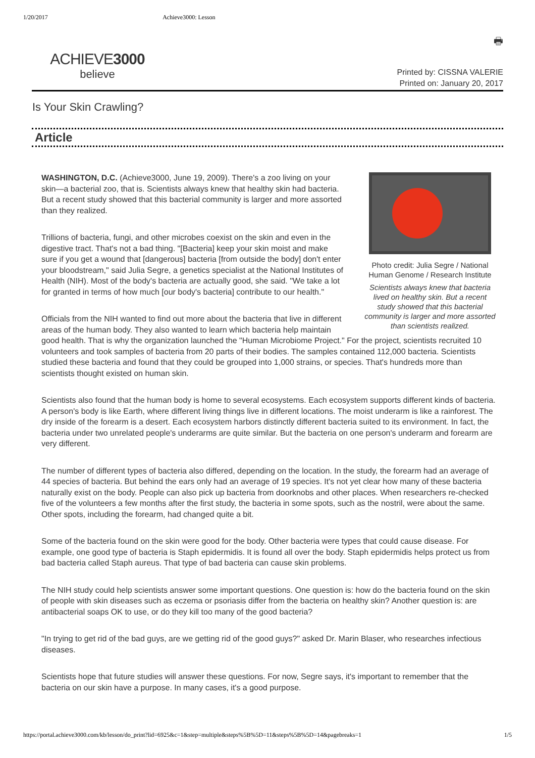1/20/2017 Achieve3000: Lesson
ACHIEVE3000
believe
🖶
Printed by: CISSNA VALERIE
Printed on: January 20, 2017
Is Your Skin Crawling?
Article
Photo credit: Julia Segre / National Human Genome / Research Institute
Scientists always knew that bacteria lived on healthy skin. But a recent study showed that this bacterial community is larger and more assorted than scientists realized.
WASHINGTON, D.C. (Achieve3000, June 19, 2009). There's a zoo living on your skin—a bacterial zoo, that is. Scientists always knew that healthy skin had bacteria. But a recent study showed that this bacterial community is larger and more assorted than they realized.
Trillions of bacteria, fungi, and other microbes coexist on the skin and even in the digestive tract. That's not a bad thing. "[Bacteria] keep your skin moist and make sure if you get a wound that [dangerous] bacteria [from outside the body] don't enter your bloodstream," said Julia Segre, a genetics specialist at the National Institutes of Health (NIH). Most of the body's bacteria are actually good, she said. "We take a lot for granted in terms of how much [our body's bacteria] contribute to our health."
Officials from the NIH wanted to find out more about the bacteria that live in different areas of the human body. They also wanted to learn which bacteria help maintain good health. That is why the organization launched the "Human Microbiome Project." For the project, scientists recruited 10 volunteers and took samples of bacteria from 20 parts of their bodies. The samples contained 112,000 bacteria. Scientists studied these bacteria and found that they could be grouped into 1,000 strains, or species. That's hundreds more than scientists thought existed on human skin.
Scientists also found that the human body is home to several ecosystems. Each ecosystem supports different kinds of bacteria. A person's body is like Earth, where different living things live in different locations. The moist underarm is like a rainforest. The dry inside of the forearm is a desert. Each ecosystem harbors distinctly different bacteria suited to its environment. In fact, the bacteria under two unrelated people's underarms are quite similar. But the bacteria on one person's underarm and forearm are very different.
The number of different types of bacteria also differed, depending on the location. In the study, the forearm had an average of 44 species of bacteria. But behind the ears only had an average of 19 species. It's not yet clear how many of these bacteria naturally exist on the body. People can also pick up bacteria from doorknobs and other places. When researchers re-checked five of the volunteers a few months after the first study, the bacteria in some spots, such as the nostril, were about the same. Other spots, including the forearm, had changed quite a bit.
Some of the bacteria found on the skin were good for the body. Other bacteria were types that could cause disease. For example, one good type of bacteria is Staph epidermidis. It is found all over the body. Staph epidermidis helps protect us from bad bacteria called Staph aureus. That type of bad bacteria can cause skin problems.
The NIH study could help scientists answer some important questions. One question is: how do the bacteria found on the skin of people with skin diseases such as eczema or psoriasis differ from the bacteria on healthy skin? Another question is: are antibacterial soaps OK to use, or do they kill too many of the good bacteria?
"In trying to get rid of the bad guys, are we getting rid of the good guys?" asked Dr. Marin Blaser, who researches infectious diseases.
Scientists hope that future studies will answer these questions. For now, Segre says, it's important to remember that the bacteria on our skin have a purpose. In many cases, it's a good purpose.
https://portal.achieve3000.com/kb/lesson/do_print?lid=6925&c=1&step=multiple&steps%5B%5D=11&steps%5B%5D=14&pagebreaks=1 1/5